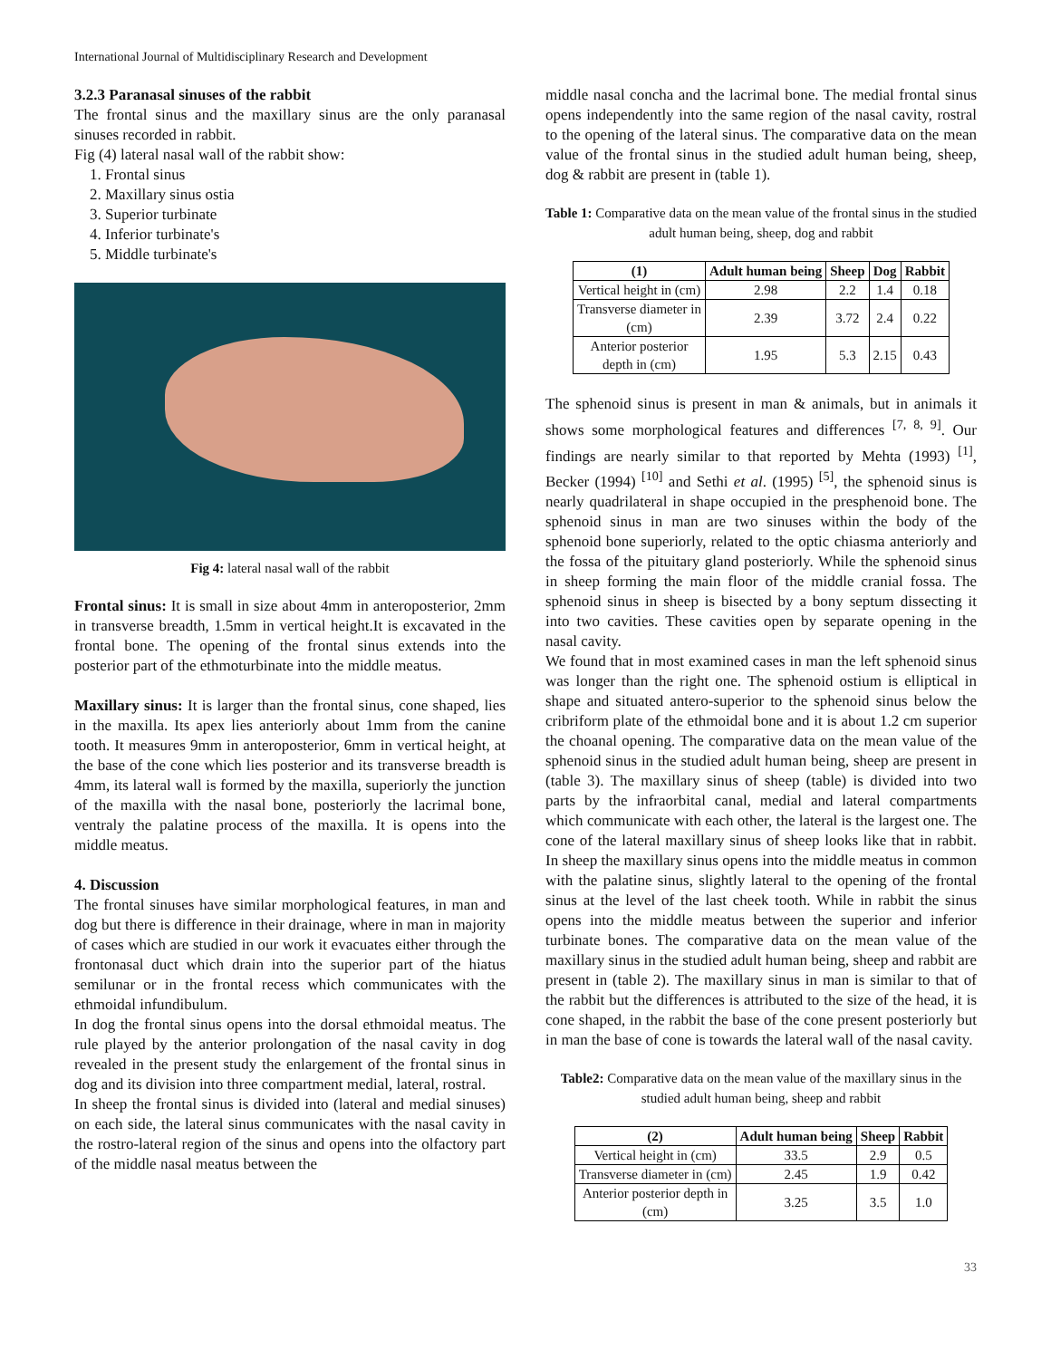International Journal of Multidisciplinary Research and Development
3.2.3 Paranasal sinuses of the rabbit
The frontal sinus and the maxillary sinus are the only paranasal sinuses recorded in rabbit.
Fig (4) lateral nasal wall of the rabbit show:
1. Frontal sinus
2. Maxillary sinus ostia
3. Superior turbinate
4. Inferior turbinate's
5. Middle turbinate's
Fig 4: lateral nasal wall of the rabbit
Frontal sinus: It is small in size about 4mm in anteroposterior, 2mm in transverse breadth, 1.5mm in vertical height.It is excavated in the frontal bone. The opening of the frontal sinus extends into the posterior part of the ethmoturbinate into the middle meatus.
Maxillary sinus: It is larger than the frontal sinus, cone shaped, lies in the maxilla. Its apex lies anteriorly about 1mm from the canine tooth. It measures 9mm in anteroposterior, 6mm in vertical height, at the base of the cone which lies posterior and its transverse breadth is 4mm, its lateral wall is formed by the maxilla, superiorly the junction of the maxilla with the nasal bone, posteriorly the lacrimal bone, ventraly the palatine process of the maxilla. It is opens into the middle meatus.
4. Discussion
The frontal sinuses have similar morphological features, in man and dog but there is difference in their drainage, where in man in majority of cases which are studied in our work it evacuates either through the frontonasal duct which drain into the superior part of the hiatus semilunar or in the frontal recess which communicates with the ethmoidal infundibulum.
In dog the frontal sinus opens into the dorsal ethmoidal meatus. The rule played by the anterior prolongation of the nasal cavity in dog revealed in the present study the enlargement of the frontal sinus in dog and its division into three compartment medial, lateral, rostral.
In sheep the frontal sinus is divided into (lateral and medial sinuses) on each side, the lateral sinus communicates with the nasal cavity in the rostro-lateral region of the sinus and opens into the olfactory part of the middle nasal meatus between the
middle nasal concha and the lacrimal bone. The medial frontal sinus opens independently into the same region of the nasal cavity, rostral to the opening of the lateral sinus. The comparative data on the mean value of the frontal sinus in the studied adult human being, sheep, dog & rabbit are present in (table 1).
Table 1: Comparative data on the mean value of the frontal sinus in the studied adult human being, sheep, dog and rabbit
| (1) | Adult human being | Sheep | Dog | Rabbit |
| --- | --- | --- | --- | --- |
| Vertical height in (cm) | 2.98 | 2.2 | 1.4 | 0.18 |
| Transverse diameter in (cm) | 2.39 | 3.72 | 2.4 | 0.22 |
| Anterior posterior depth in (cm) | 1.95 | 5.3 | 2.15 | 0.43 |
The sphenoid sinus is present in man & animals, but in animals it shows some morphological features and differences <sup>[7, 8, 9]</sup>. Our findings are nearly similar to that reported by Mehta (1993) <sup>[1]</sup>, Becker (1994) <sup>[10]</sup> and Sethi et al. (1995) <sup>[5]</sup>, the sphenoid sinus is nearly quadrilateral in shape occupied in the presphenoid bone. The sphenoid sinus in man are two sinuses within the body of the sphenoid bone superiorly, related to the optic chiasma anteriorly and the fossa of the pituitary gland posteriorly. While the sphenoid sinus in sheep forming the main floor of the middle cranial fossa. The sphenoid sinus in sheep is bisected by a bony septum dissecting it into two cavities. These cavities open by separate opening in the nasal cavity.
We found that in most examined cases in man the left sphenoid sinus was longer than the right one. The sphenoid ostium is elliptical in shape and situated antero-superior to the sphenoid sinus below the cribriform plate of the ethmoidal bone and it is about 1.2 cm superior the choanal opening. The comparative data on the mean value of the sphenoid sinus in the studied adult human being, sheep are present in (table 3). The maxillary sinus of sheep (table) is divided into two parts by the infraorbital canal, medial and lateral compartments which communicate with each other, the lateral is the largest one. The cone of the lateral maxillary sinus of sheep looks like that in rabbit. In sheep the maxillary sinus opens into the middle meatus in common with the palatine sinus, slightly lateral to the opening of the frontal sinus at the level of the last cheek tooth. While in rabbit the sinus opens into the middle meatus between the superior and inferior turbinate bones. The comparative data on the mean value of the maxillary sinus in the studied adult human being, sheep and rabbit are present in (table 2). The maxillary sinus in man is similar to that of the rabbit but the differences is attributed to the size of the head, it is cone shaped, in the rabbit the base of the cone present posteriorly but in man the base of cone is towards the lateral wall of the nasal cavity.
Table2: Comparative data on the mean value of the maxillary sinus in the studied adult human being, sheep and rabbit
| (2) | Adult human being | Sheep | Rabbit |
| --- | --- | --- | --- |
| Vertical height in (cm) | 33.5 | 2.9 | 0.5 |
| Transverse diameter in (cm) | 2.45 | 1.9 | 0.42 |
| Anterior posterior depth in (cm) | 3.25 | 3.5 | 1.0 |
33